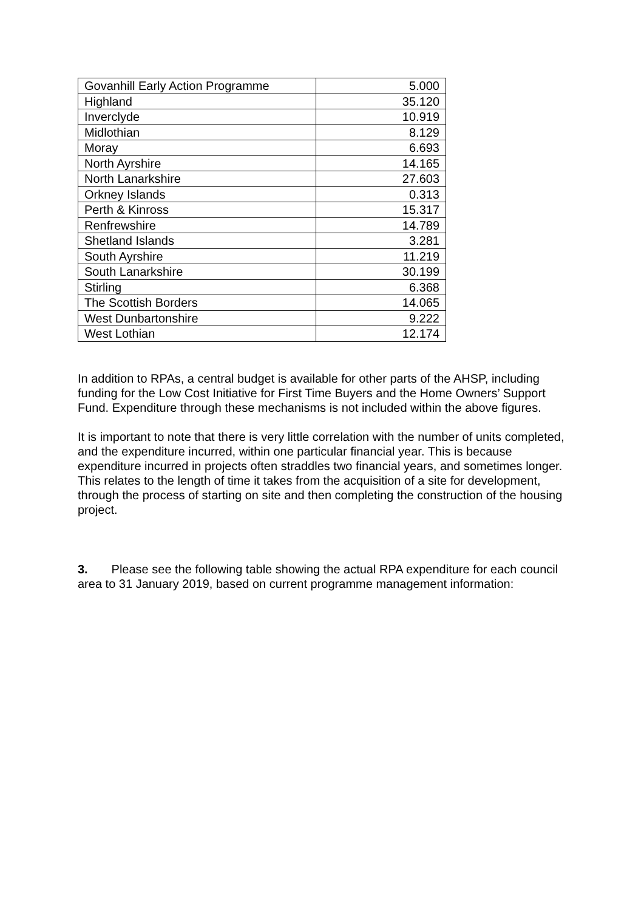| Govanhill Early Action Programme | 5.000 |
| Highland | 35.120 |
| Inverclyde | 10.919 |
| Midlothian | 8.129 |
| Moray | 6.693 |
| North Ayrshire | 14.165 |
| North Lanarkshire | 27.603 |
| Orkney Islands | 0.313 |
| Perth & Kinross | 15.317 |
| Renfrewshire | 14.789 |
| Shetland Islands | 3.281 |
| South Ayrshire | 11.219 |
| South Lanarkshire | 30.199 |
| Stirling | 6.368 |
| The Scottish Borders | 14.065 |
| West Dunbartonshire | 9.222 |
| West Lothian | 12.174 |
In addition to RPAs, a central budget is available for other parts of the AHSP, including funding for the Low Cost Initiative for First Time Buyers and the Home Owners’ Support Fund. Expenditure through these mechanisms is not included within the above figures.
It is important to note that there is very little correlation with the number of units completed, and the expenditure incurred, within one particular financial year. This is because expenditure incurred in projects often straddles two financial years, and sometimes longer. This relates to the length of time it takes from the acquisition of a site for development, through the process of starting on site and then completing the construction of the housing project.
3. Please see the following table showing the actual RPA expenditure for each council area to 31 January 2019, based on current programme management information: